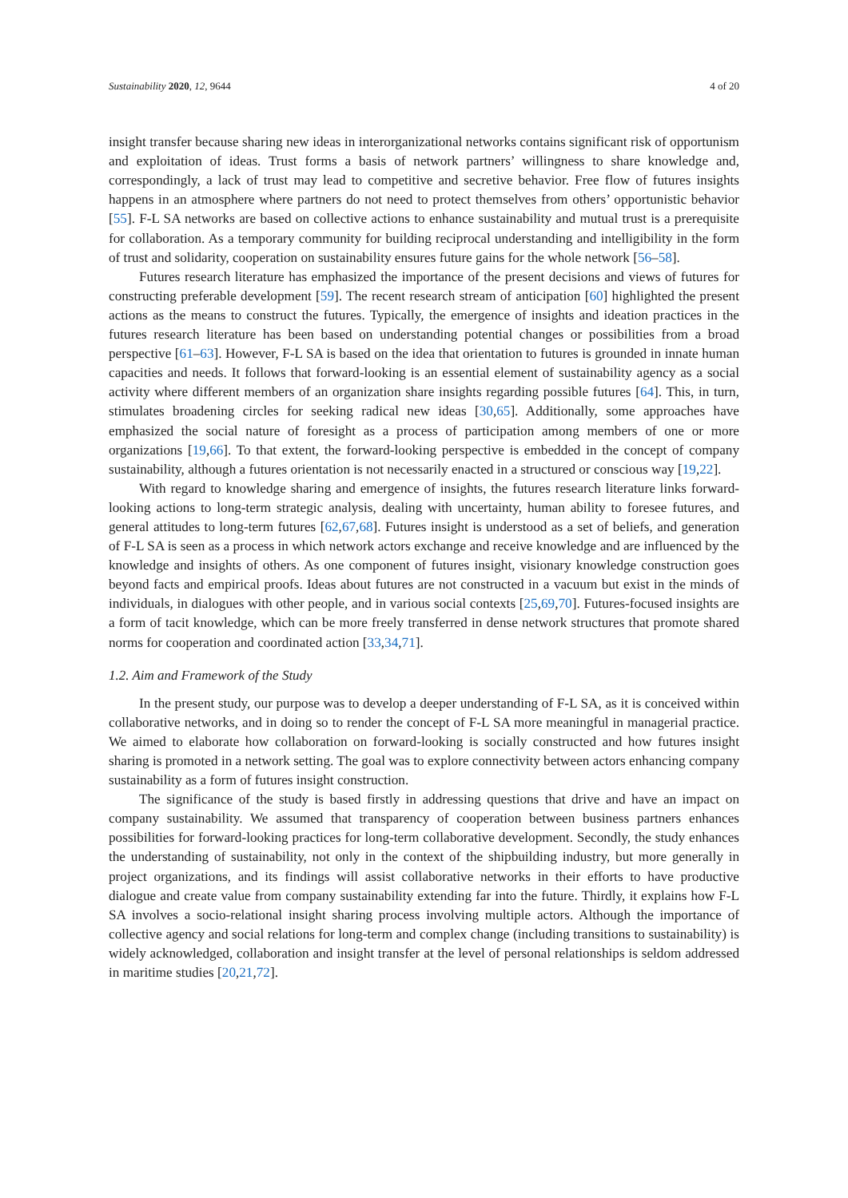Sustainability 2020, 12, 9644 4 of 20
insight transfer because sharing new ideas in interorganizational networks contains significant risk of opportunism and exploitation of ideas. Trust forms a basis of network partners’ willingness to share knowledge and, correspondingly, a lack of trust may lead to competitive and secretive behavior. Free flow of futures insights happens in an atmosphere where partners do not need to protect themselves from others’ opportunistic behavior [55]. F-L SA networks are based on collective actions to enhance sustainability and mutual trust is a prerequisite for collaboration. As a temporary community for building reciprocal understanding and intelligibility in the form of trust and solidarity, cooperation on sustainability ensures future gains for the whole network [56–58].
Futures research literature has emphasized the importance of the present decisions and views of futures for constructing preferable development [59]. The recent research stream of anticipation [60] highlighted the present actions as the means to construct the futures. Typically, the emergence of insights and ideation practices in the futures research literature has been based on understanding potential changes or possibilities from a broad perspective [61–63]. However, F-L SA is based on the idea that orientation to futures is grounded in innate human capacities and needs. It follows that forward-looking is an essential element of sustainability agency as a social activity where different members of an organization share insights regarding possible futures [64]. This, in turn, stimulates broadening circles for seeking radical new ideas [30,65]. Additionally, some approaches have emphasized the social nature of foresight as a process of participation among members of one or more organizations [19,66]. To that extent, the forward-looking perspective is embedded in the concept of company sustainability, although a futures orientation is not necessarily enacted in a structured or conscious way [19,22].
With regard to knowledge sharing and emergence of insights, the futures research literature links forward-looking actions to long-term strategic analysis, dealing with uncertainty, human ability to foresee futures, and general attitudes to long-term futures [62,67,68]. Futures insight is understood as a set of beliefs, and generation of F-L SA is seen as a process in which network actors exchange and receive knowledge and are influenced by the knowledge and insights of others. As one component of futures insight, visionary knowledge construction goes beyond facts and empirical proofs. Ideas about futures are not constructed in a vacuum but exist in the minds of individuals, in dialogues with other people, and in various social contexts [25,69,70]. Futures-focused insights are a form of tacit knowledge, which can be more freely transferred in dense network structures that promote shared norms for cooperation and coordinated action [33,34,71].
1.2. Aim and Framework of the Study
In the present study, our purpose was to develop a deeper understanding of F-L SA, as it is conceived within collaborative networks, and in doing so to render the concept of F-L SA more meaningful in managerial practice. We aimed to elaborate how collaboration on forward-looking is socially constructed and how futures insight sharing is promoted in a network setting. The goal was to explore connectivity between actors enhancing company sustainability as a form of futures insight construction.
The significance of the study is based firstly in addressing questions that drive and have an impact on company sustainability. We assumed that transparency of cooperation between business partners enhances possibilities for forward-looking practices for long-term collaborative development. Secondly, the study enhances the understanding of sustainability, not only in the context of the shipbuilding industry, but more generally in project organizations, and its findings will assist collaborative networks in their efforts to have productive dialogue and create value from company sustainability extending far into the future. Thirdly, it explains how F-L SA involves a socio-relational insight sharing process involving multiple actors. Although the importance of collective agency and social relations for long-term and complex change (including transitions to sustainability) is widely acknowledged, collaboration and insight transfer at the level of personal relationships is seldom addressed in maritime studies [20,21,72].